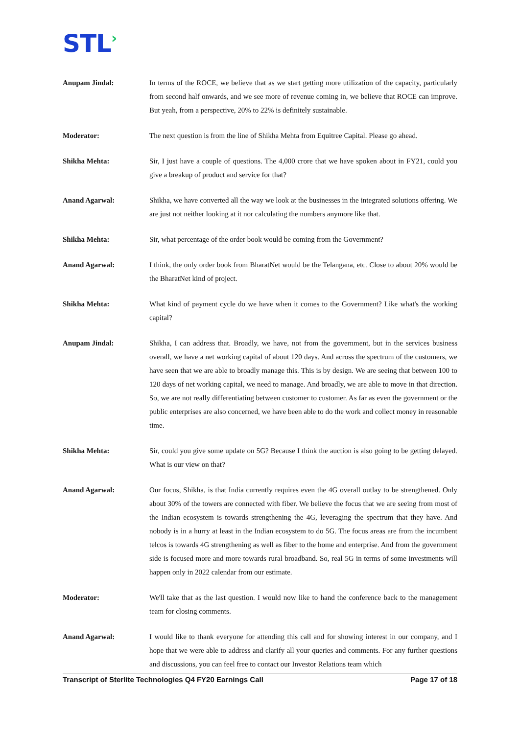STL›
Anupam Jindal: In terms of the ROCE, we believe that as we start getting more utilization of the capacity, particularly from second half onwards, and we see more of revenue coming in, we believe that ROCE can improve. But yeah, from a perspective, 20% to 22% is definitely sustainable.
Moderator: The next question is from the line of Shikha Mehta from Equitree Capital. Please go ahead.
Shikha Mehta: Sir, I just have a couple of questions. The 4,000 crore that we have spoken about in FY21, could you give a breakup of product and service for that?
Anand Agarwal: Shikha, we have converted all the way we look at the businesses in the integrated solutions offering. We are just not neither looking at it nor calculating the numbers anymore like that.
Shikha Mehta: Sir, what percentage of the order book would be coming from the Government?
Anand Agarwal: I think, the only order book from BharatNet would be the Telangana, etc. Close to about 20% would be the BharatNet kind of project.
Shikha Mehta: What kind of payment cycle do we have when it comes to the Government? Like what's the working capital?
Anupam Jindal: Shikha, I can address that. Broadly, we have, not from the government, but in the services business overall, we have a net working capital of about 120 days. And across the spectrum of the customers, we have seen that we are able to broadly manage this. This is by design. We are seeing that between 100 to 120 days of net working capital, we need to manage. And broadly, we are able to move in that direction. So, we are not really differentiating between customer to customer. As far as even the government or the public enterprises are also concerned, we have been able to do the work and collect money in reasonable time.
Shikha Mehta: Sir, could you give some update on 5G? Because I think the auction is also going to be getting delayed. What is our view on that?
Anand Agarwal: Our focus, Shikha, is that India currently requires even the 4G overall outlay to be strengthened. Only about 30% of the towers are connected with fiber. We believe the focus that we are seeing from most of the Indian ecosystem is towards strengthening the 4G, leveraging the spectrum that they have. And nobody is in a hurry at least in the Indian ecosystem to do 5G. The focus areas are from the incumbent telcos is towards 4G strengthening as well as fiber to the home and enterprise. And from the government side is focused more and more towards rural broadband. So, real 5G in terms of some investments will happen only in 2022 calendar from our estimate.
Moderator: We'll take that as the last question. I would now like to hand the conference back to the management team for closing comments.
Anand Agarwal: I would like to thank everyone for attending this call and for showing interest in our company, and I hope that we were able to address and clarify all your queries and comments. For any further questions and discussions, you can feel free to contact our Investor Relations team which
Transcript of Sterlite Technologies Q4 FY20 Earnings Call Page 17 of 18